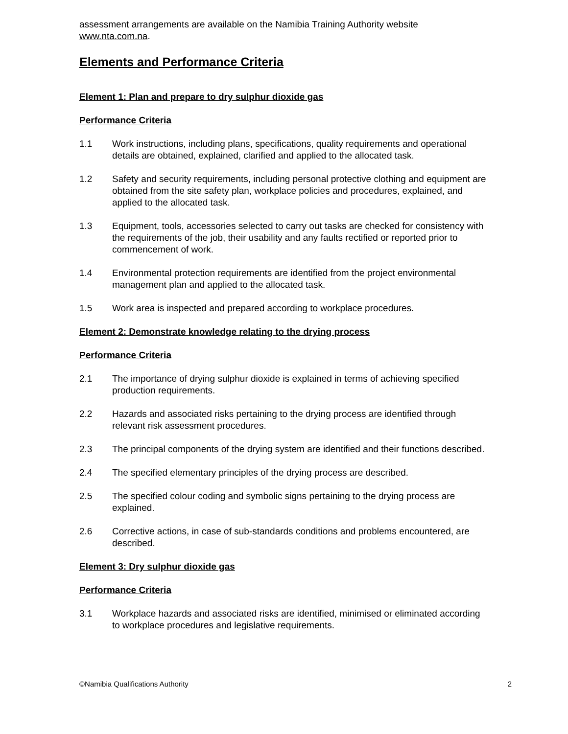assessment arrangements are available on the Namibia Training Authority website www.nta.com.na.
Elements and Performance Criteria
Element 1: Plan and prepare to dry sulphur dioxide gas
Performance Criteria
1.1 Work instructions, including plans, specifications, quality requirements and operational details are obtained, explained, clarified and applied to the allocated task.
1.2 Safety and security requirements, including personal protective clothing and equipment are obtained from the site safety plan, workplace policies and procedures, explained, and applied to the allocated task.
1.3 Equipment, tools, accessories selected to carry out tasks are checked for consistency with the requirements of the job, their usability and any faults rectified or reported prior to commencement of work.
1.4 Environmental protection requirements are identified from the project environmental management plan and applied to the allocated task.
1.5 Work area is inspected and prepared according to workplace procedures.
Element 2: Demonstrate knowledge relating to the drying process
Performance Criteria
2.1 The importance of drying sulphur dioxide is explained in terms of achieving specified production requirements.
2.2 Hazards and associated risks pertaining to the drying process are identified through relevant risk assessment procedures.
2.3 The principal components of the drying system are identified and their functions described.
2.4 The specified elementary principles of the drying process are described.
2.5 The specified colour coding and symbolic signs pertaining to the drying process are explained.
2.6 Corrective actions, in case of sub-standards conditions and problems encountered, are described.
Element 3: Dry sulphur dioxide gas
Performance Criteria
3.1 Workplace hazards and associated risks are identified, minimised or eliminated according to workplace procedures and legislative requirements.
©Namibia Qualifications Authority 2